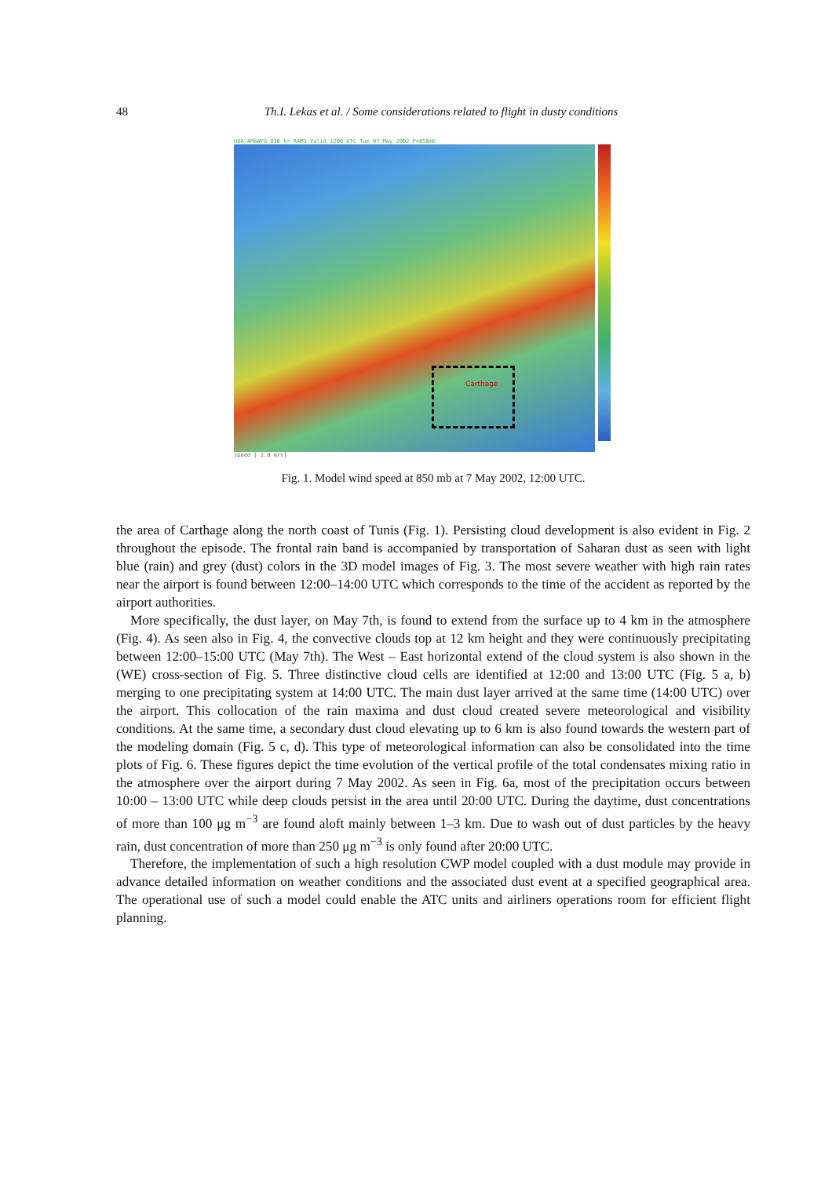48 Th.I. Lekas et al. / Some considerations related to flight in dusty conditions
UOA/AM&WFG 036 hr RAMS Valid 1200 UTC Tue 07 May 2002 P=850mb
Carthage
speed [ 1.0 m/s]
Fig. 1. Model wind speed at 850 mb at 7 May 2002, 12:00 UTC.
the area of Carthage along the north coast of Tunis (Fig. 1). Persisting cloud development is also evident in Fig. 2 throughout the episode. The frontal rain band is accompanied by transportation of Saharan dust as seen with light blue (rain) and grey (dust) colors in the 3D model images of Fig. 3. The most severe weather with high rain rates near the airport is found between 12:00–14:00 UTC which corresponds to the time of the accident as reported by the airport authorities.
More specifically, the dust layer, on May 7th, is found to extend from the surface up to 4 km in the atmosphere (Fig. 4). As seen also in Fig. 4, the convective clouds top at 12 km height and they were continuously precipitating between 12:00–15:00 UTC (May 7th). The West – East horizontal extend of the cloud system is also shown in the (WE) cross-section of Fig. 5. Three distinctive cloud cells are identified at 12:00 and 13:00 UTC (Fig. 5 a, b) merging to one precipitating system at 14:00 UTC. The main dust layer arrived at the same time (14:00 UTC) over the airport. This collocation of the rain maxima and dust cloud created severe meteorological and visibility conditions. At the same time, a secondary dust cloud elevating up to 6 km is also found towards the western part of the modeling domain (Fig. 5 c, d). This type of meteorological information can also be consolidated into the time plots of Fig. 6. These figures depict the time evolution of the vertical profile of the total condensates mixing ratio in the atmosphere over the airport during 7 May 2002. As seen in Fig. 6a, most of the precipitation occurs between 10:00 – 13:00 UTC while deep clouds persist in the area until 20:00 UTC. During the daytime, dust concentrations of more than 100 μg m<sup>−3</sup> are found aloft mainly between 1–3 km. Due to wash out of dust particles by the heavy rain, dust concentration of more than 250 μg m<sup>−3</sup> is only found after 20:00 UTC.
Therefore, the implementation of such a high resolution CWP model coupled with a dust module may provide in advance detailed information on weather conditions and the associated dust event at a specified geographical area. The operational use of such a model could enable the ATC units and airliners operations room for efficient flight planning.